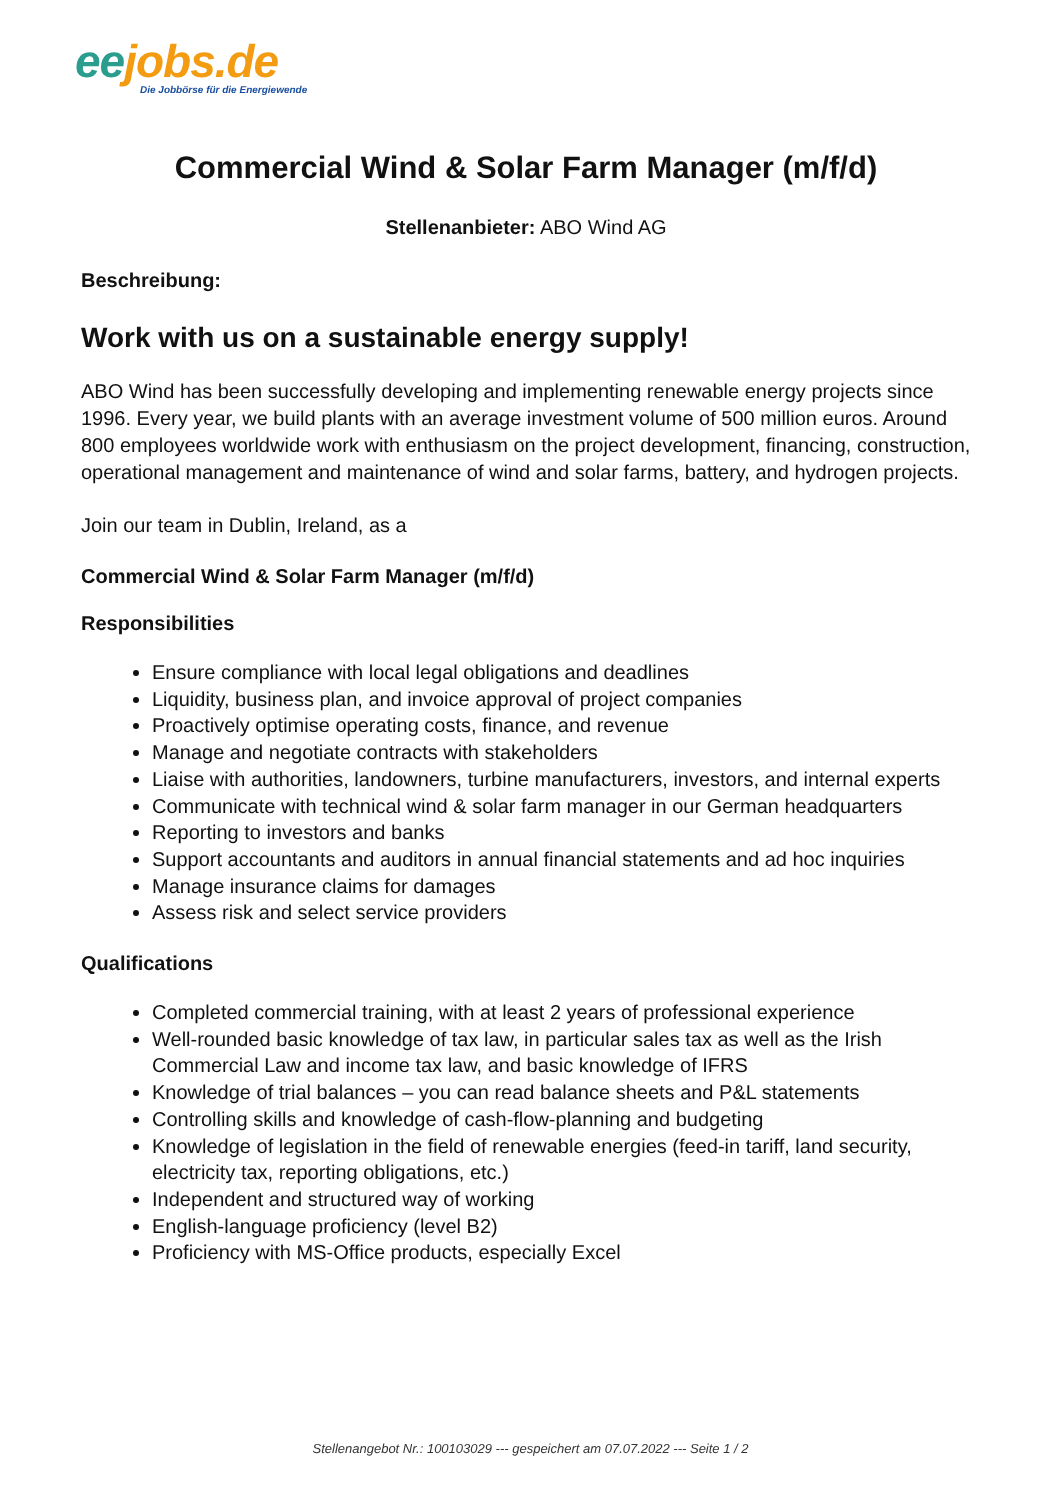ee jobs.de
Die Jobbörse für die Energiewende
Commercial Wind & Solar Farm Manager (m/f/d)
Stellenanbieter: ABO Wind AG
Beschreibung:
Work with us on a sustainable energy supply!
ABO Wind has been successfully developing and implementing renewable energy projects since 1996. Every year, we build plants with an average investment volume of 500 million euros. Around 800 employees worldwide work with enthusiasm on the project development, financing, construction, operational management and maintenance of wind and solar farms, battery, and hydrogen projects.
Join our team in Dublin, Ireland, as a
Commercial Wind & Solar Farm Manager (m/f/d)
Responsibilities
Ensure compliance with local legal obligations and deadlines
Liquidity, business plan, and invoice approval of project companies
Proactively optimise operating costs, finance, and revenue
Manage and negotiate contracts with stakeholders
Liaise with authorities, landowners, turbine manufacturers, investors, and internal experts
Communicate with technical wind & solar farm manager in our German headquarters
Reporting to investors and banks
Support accountants and auditors in annual financial statements and ad hoc inquiries
Manage insurance claims for damages
Assess risk and select service providers
Qualifications
Completed commercial training, with at least 2 years of professional experience
Well-rounded basic knowledge of tax law, in particular sales tax as well as the Irish Commercial Law and income tax law, and basic knowledge of IFRS
Knowledge of trial balances – you can read balance sheets and P&L statements
Controlling skills and knowledge of cash-flow-planning and budgeting
Knowledge of legislation in the field of renewable energies (feed-in tariff, land security, electricity tax, reporting obligations, etc.)
Independent and structured way of working
English-language proficiency (level B2)
Proficiency with MS-Office products, especially Excel
Stellenangebot Nr.: 100103029 --- gespeichert am 07.07.2022 --- Seite 1 / 2